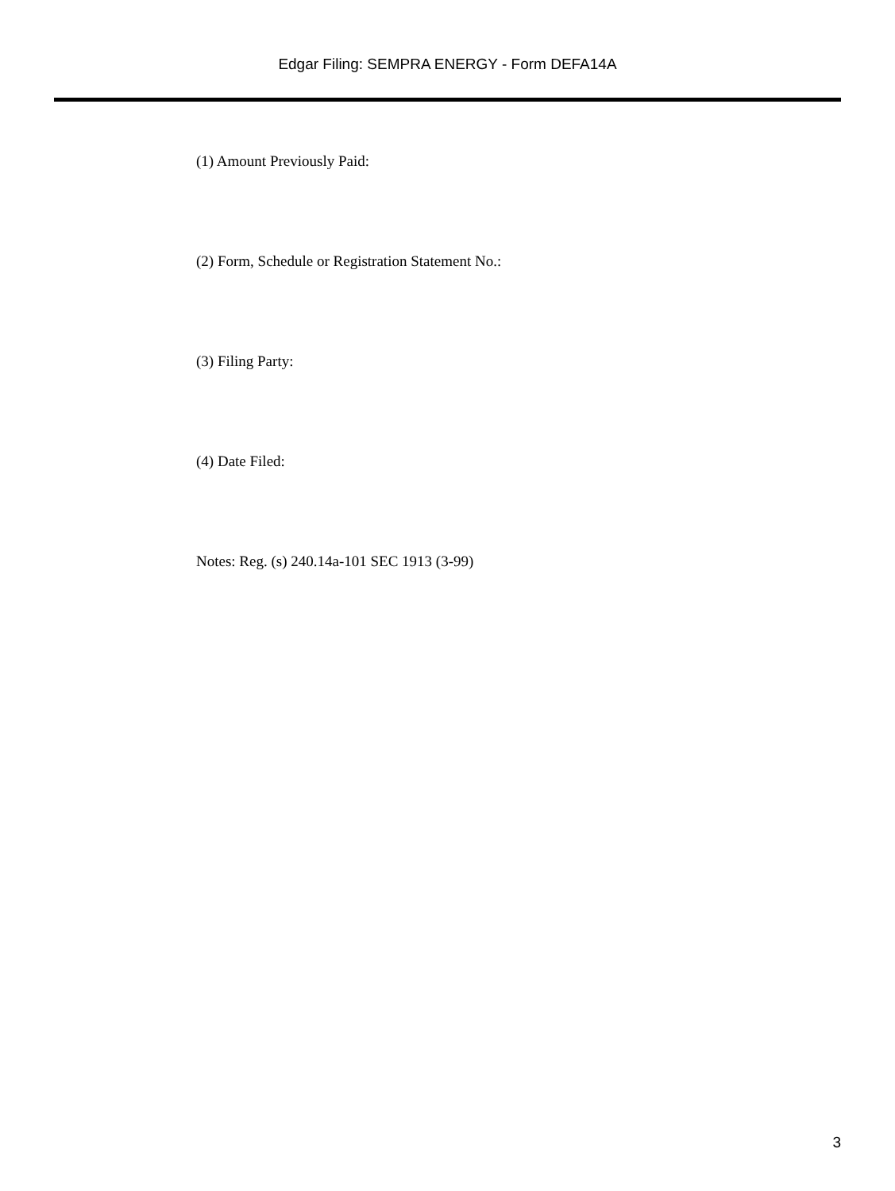Edgar Filing: SEMPRA ENERGY - Form DEFA14A
(1) Amount Previously Paid:
(2) Form, Schedule or Registration Statement No.:
(3) Filing Party:
(4) Date Filed:
Notes: Reg. (s) 240.14a-101 SEC 1913 (3-99)
3